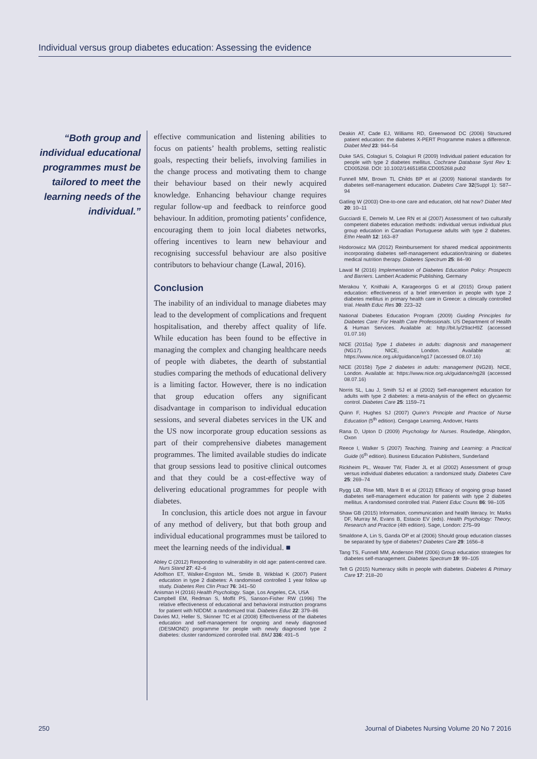Individual versus group diabetes education: Assessing the evidence
“Both group and individual educational programmes must be tailored to meet the learning needs of the individual.”
effective communication and listening abilities to focus on patients’ health problems, setting realistic goals, respecting their beliefs, involving families in the change process and motivating them to change their behaviour based on their newly acquired knowledge. Enhancing behaviour change requires regular follow-up and feedback to reinforce good behaviour. In addition, promoting patients’ confidence, encouraging them to join local diabetes networks, offering incentives to learn new behaviour and recognising successful behaviour are also positive contributors to behaviour change (Lawal, 2016).
Conclusion
The inability of an individual to manage diabetes may lead to the development of complications and frequent hospitalisation, and thereby affect quality of life. While education has been found to be effective in managing the complex and changing healthcare needs of people with diabetes, the dearth of substantial studies comparing the methods of educational delivery is a limiting factor. However, there is no indication that group education offers any significant disadvantage in comparison to individual education sessions, and several diabetes services in the UK and the US now incorporate group education sessions as part of their comprehensive diabetes management programmes. The limited available studies do indicate that group sessions lead to positive clinical outcomes and that they could be a cost-effective way of delivering educational programmes for people with diabetes.
In conclusion, this article does not argue in favour of any method of delivery, but that both group and individual educational programmes must be tailored to meet the learning needs of the individual. ■
Abley C (2012) Responding to vulnerability in old age: patient-centred care. Nurs Stand 27: 42–6
Adolfson ET, Walker-Engston ML, Smide B, Wikblad K (2007) Patient education in type 2 diabetes: A randomised controlled 1 year follow up study. Diabetes Res Clin Pract 76: 341–50
Anisman H (2016) Health Psychology. Sage, Los Angeles, CA, USA
Campbell EM, Redman S, Moffit PS, Sanson-Fisher RW (1996) The relative effectiveness of educational and behavioral instruction programs for patient with NIDDM: a randomized trial. Diabetes Educ 22: 379–86
Davies MJ, Heller S, Skinner TC et al (2008) Effectiveness of the diabetes education and self-management for ongoing and newly diagnosed (DESMOND) programme for people with newly diagnosed type 2 diabetes: cluster randomized controlled trial. BMJ 336: 491–5
Deakin AT, Cade EJ, Williams RD, Greenwood DC (2006) Structured patient education: the diabetes X-PERT Programme makes a difference. Diabet Med 23: 944–54
Duke SAS, Colagiuri S, Colagiuri R (2009) Individual patient education for people with type 2 diabetes mellitus. Cochrane Database Syst Rev 1: CD005268. DOI: 10.1002/14651858.CD005268.pub2
Funnell MM, Brown TL Childs BP et al (2009) National standards for diabetes self-management education. Diabetes Care 32(Suppl 1): S87–94
Gatling W (2003) One-to-one care and education, old hat now? Diabet Med 20: 10–11
Gucciardi E, Demelo M, Lee RN et al (2007) Assessment of two culturally competent diabetes education methods: individual versus individual plus group education in Canadian Portuguese adults with type 2 diabetes. Ethn Health 12: 163–87
Hodorowicz MA (2012) Reimbursement for shared medical appointments incorporating diabetes self-management education/training or diabetes medical nutrition therapy. Diabetes Spectrum 25: 84–90
Lawal M (2016) Implementation of Diabetes Education Policy: Prospects and Barriers. Lambert Academic Publishing, Germany
Merakou Y, Knithaki A, Karageorgos G et al (2015) Group patient education: effectiveness of a brief intervention in people with type 2 diabetes mellitus in primary health care in Greece: a clinically controlled trial. Health Educ Res 30: 223–32
National Diabetes Education Program (2009) Guiding Principles for Diabetes Care: For Health Care Professionals. US Department of Health & Human Services. Available at: http://bit.ly/29acH9Z (accessed 01.07.16)
NICE (2015a) Type 1 diabetes in adults: diagnosis and management (NG17). NICE, London. Available at: https://www.nice.org.uk/guidance/ng17 (accessed 08.07.16)
NICE (2015b) Type 2 diabetes in adults: management (NG28). NICE, London. Available at: https://www.nice.org.uk/guidance/ng28 (accessed 08.07.16)
Norris SL, Lau J, Smith SJ et al (2002) Self-management education for adults with type 2 diabetes: a meta-analysis of the effect on glycaemic control. Diabetes Care 25: 1159–71
Quinn F, Hughes SJ (2007) Quinn’s Principle and Practice of Nurse Education (5<sup>th</sup> edition). Cengage Learning, Andover, Hants
Rana D, Upton D (2009) Psychology for Nurses. Routledge, Abingdon, Oxon
Reece I, Walker S (2007) Teaching, Training and Learning: a Practical Guide (6<sup>th</sup> edition). Business Education Publishers, Sunderland
Rickheim PL, Weaver TW, Flader JL et al (2002) Assessment of group versus individual diabetes education: a randomized study. Diabetes Care 25: 269–74
Rygg LØ, Rise MB, Marit B et al (2012) Efficacy of ongoing group based diabetes self-management education for patients with type 2 diabetes mellitus. A randomised controlled trial. Patient Educ Couns 86: 98–105
Shaw GB (2015) Information, communication and health literacy. In: Marks DF, Murray M, Evans B, Estacio EV (eds). Health Psychology: Theory, Research and Practice (4th edition). Sage, London: 275–99
Smaldone A, Lin S, Ganda OP et al (2006) Should group education classes be separated by type of diabetes? Diabetes Care 29: 1656–8
Tang TS, Funnell MM, Anderson RM (2006) Group education strategies for diabetes self-management. Diabetes Spectrum 19: 99–105
Teft G (2015) Numeracy skills in people with diabetes. Diabetes & Primary Care 17: 218–20
250 Journal of Diabetes Nursing Volume 20 No 7 2016